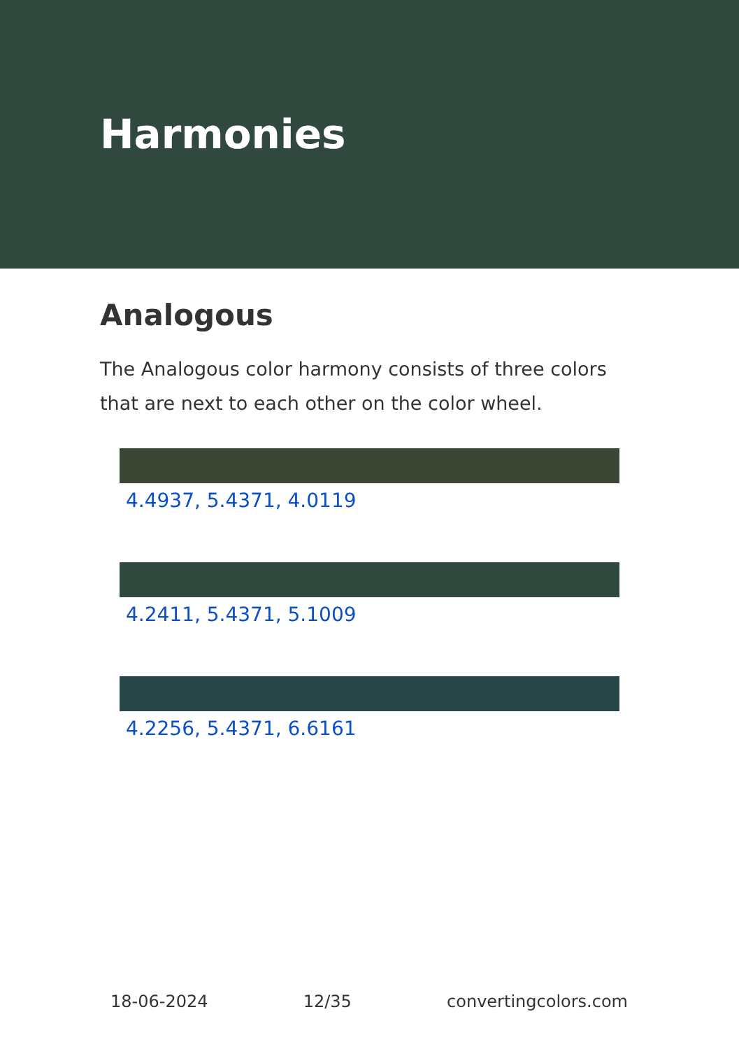Harmonies
Analogous
The Analogous color harmony consists of three colors that are next to each other on the color wheel.
4.4937, 5.4371, 4.0119
4.2411, 5.4371, 5.1009
4.2256, 5.4371, 6.6161
18-06-2024 12/35 convertingcolors.com